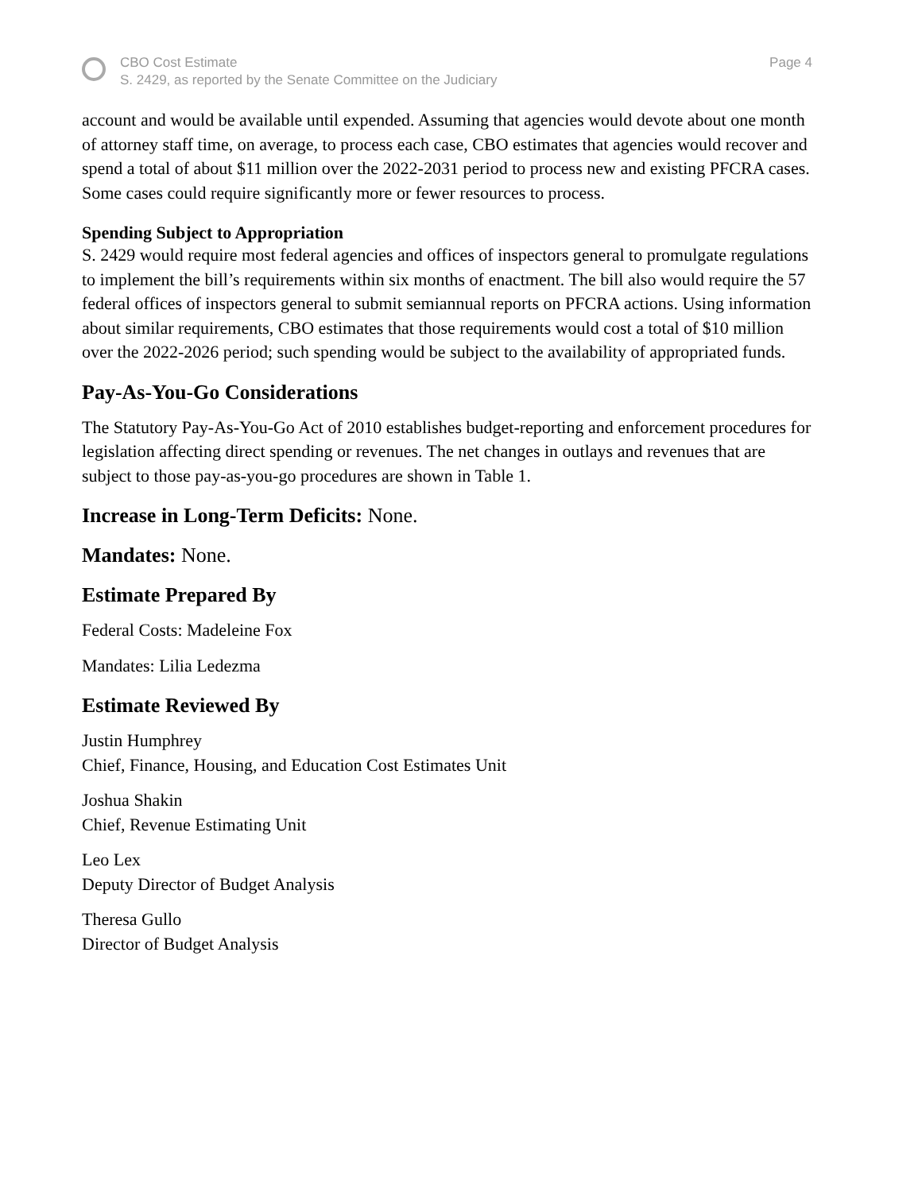CBO Cost Estimate
S. 2429, as reported by the Senate Committee on the Judiciary
Page 4
account and would be available until expended. Assuming that agencies would devote about one month of attorney staff time, on average, to process each case, CBO estimates that agencies would recover and spend a total of about $11 million over the 2022-2031 period to process new and existing PFCRA cases. Some cases could require significantly more or fewer resources to process.
Spending Subject to Appropriation
S. 2429 would require most federal agencies and offices of inspectors general to promulgate regulations to implement the bill’s requirements within six months of enactment. The bill also would require the 57 federal offices of inspectors general to submit semiannual reports on PFCRA actions. Using information about similar requirements, CBO estimates that those requirements would cost a total of $10 million over the 2022-2026 period; such spending would be subject to the availability of appropriated funds.
Pay-As-You-Go Considerations
The Statutory Pay-As-You-Go Act of 2010 establishes budget-reporting and enforcement procedures for legislation affecting direct spending or revenues. The net changes in outlays and revenues that are subject to those pay-as-you-go procedures are shown in Table 1.
Increase in Long-Term Deficits: None.
Mandates: None.
Estimate Prepared By
Federal Costs: Madeleine Fox
Mandates: Lilia Ledezma
Estimate Reviewed By
Justin Humphrey
Chief, Finance, Housing, and Education Cost Estimates Unit
Joshua Shakin
Chief, Revenue Estimating Unit
Leo Lex
Deputy Director of Budget Analysis
Theresa Gullo
Director of Budget Analysis